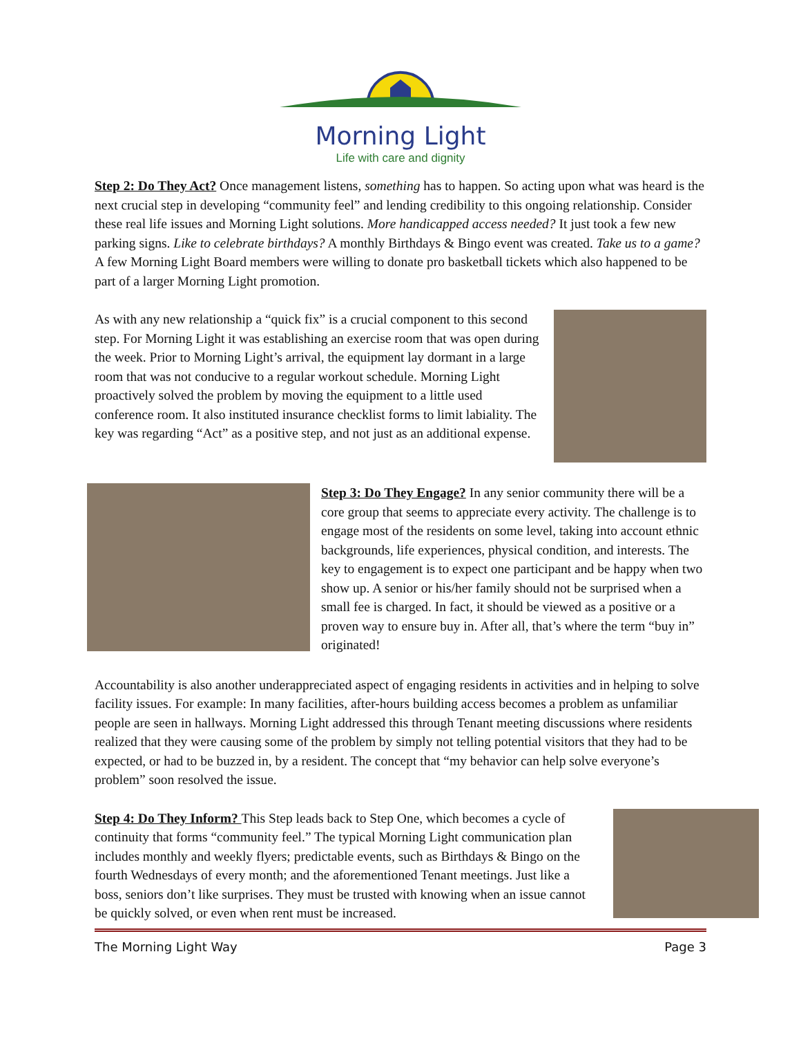Morning Light
Life with care and dignity
Step 2: Do They Act? Once management listens, something has to happen. So acting upon what was heard is the next crucial step in developing “community feel” and lending credibility to this ongoing relationship. Consider these real life issues and Morning Light solutions. More handicapped access needed? It just took a few new parking signs. Like to celebrate birthdays? A monthly Birthdays & Bingo event was created. Take us to a game? A few Morning Light Board members were willing to donate pro basketball tickets which also happened to be part of a larger Morning Light promotion.
As with any new relationship a “quick fix” is a crucial component to this second step. For Morning Light it was establishing an exercise room that was open during the week. Prior to Morning Light’s arrival, the equipment lay dormant in a large room that was not conducive to a regular workout schedule. Morning Light proactively solved the problem by moving the equipment to a little used conference room. It also instituted insurance checklist forms to limit labiality. The key was regarding “Act” as a positive step, and not just as an additional expense.
Step 3: Do They Engage? In any senior community there will be a core group that seems to appreciate every activity. The challenge is to engage most of the residents on some level, taking into account ethnic backgrounds, life experiences, physical condition, and interests. The key to engagement is to expect one participant and be happy when two show up. A senior or his/her family should not be surprised when a small fee is charged. In fact, it should be viewed as a positive or a proven way to ensure buy in. After all, that’s where the term “buy in” originated!
Accountability is also another underappreciated aspect of engaging residents in activities and in helping to solve facility issues. For example: In many facilities, after-hours building access becomes a problem as unfamiliar people are seen in hallways. Morning Light addressed this through Tenant meeting discussions where residents realized that they were causing some of the problem by simply not telling potential visitors that they had to be expected, or had to be buzzed in, by a resident. The concept that “my behavior can help solve everyone’s problem” soon resolved the issue.
Step 4: Do They Inform? This Step leads back to Step One, which becomes a cycle of continuity that forms “community feel.” The typical Morning Light communication plan includes monthly and weekly flyers; predictable events, such as Birthdays & Bingo on the fourth Wednesdays of every month; and the aforementioned Tenant meetings. Just like a boss, seniors don’t like surprises. They must be trusted with knowing when an issue cannot be quickly solved, or even when rent must be increased.
The Morning Light Way Page 3